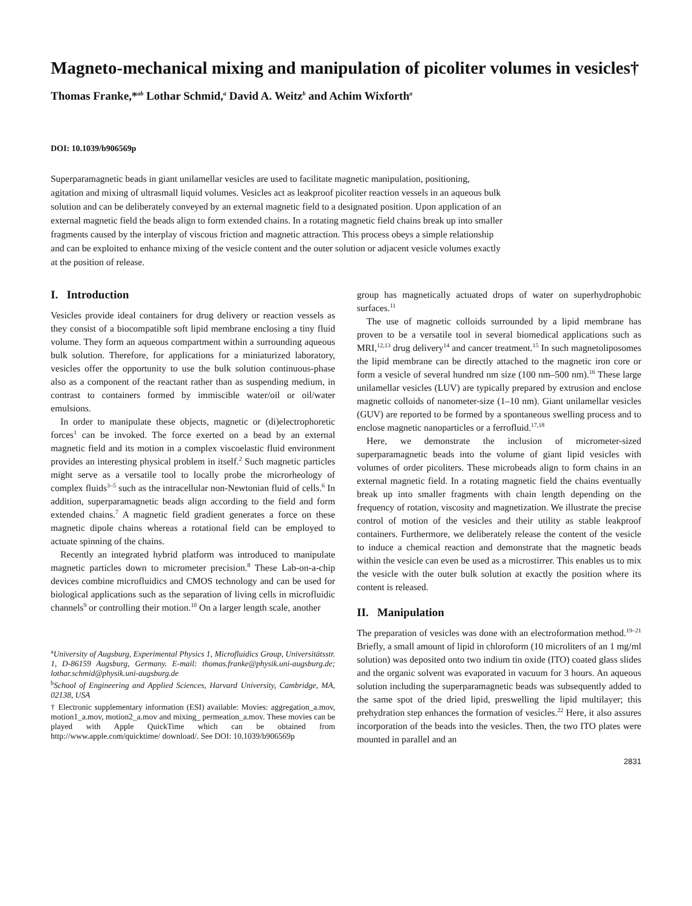Magneto-mechanical mixing and manipulation of picoliter volumes in vesicles†
Thomas Franke,*<sup>ab</sup> Lothar Schmid,<sup>a</sup> David A. Weitz<sup>b</sup> and Achim Wixforth<sup>a</sup>
DOI: 10.1039/b906569p
Superparamagnetic beads in giant unilamellar vesicles are used to facilitate magnetic manipulation, positioning, agitation and mixing of ultrasmall liquid volumes. Vesicles act as leakproof picoliter reaction vessels in an aqueous bulk solution and can be deliberately conveyed by an external magnetic field to a designated position. Upon application of an external magnetic field the beads align to form extended chains. In a rotating magnetic field chains break up into smaller fragments caused by the interplay of viscous friction and magnetic attraction. This process obeys a simple relationship and can be exploited to enhance mixing of the vesicle content and the outer solution or adjacent vesicle volumes exactly at the position of release.
I. Introduction
Vesicles provide ideal containers for drug delivery or reaction vessels as they consist of a biocompatible soft lipid membrane enclosing a tiny fluid volume. They form an aqueous compartment within a surrounding aqueous bulk solution. Therefore, for applications for a miniaturized laboratory, vesicles offer the opportunity to use the bulk solution continuous-phase also as a component of the reactant rather than as suspending medium, in contrast to containers formed by immiscible water/oil or oil/water emulsions.
In order to manipulate these objects, magnetic or (di)electrophoretic forces<sup>1</sup> can be invoked. The force exerted on a bead by an external magnetic field and its motion in a complex viscoelastic fluid environment provides an interesting physical problem in itself.<sup>2</sup> Such magnetic particles might serve as a versatile tool to locally probe the microrheology of complex fluids<sup>3–5</sup> such as the intracellular non-Newtonian fluid of cells.<sup>6</sup> In addition, superparamagnetic beads align according to the field and form extended chains.<sup>7</sup> A magnetic field gradient generates a force on these magnetic dipole chains whereas a rotational field can be employed to actuate spinning of the chains.
Recently an integrated hybrid platform was introduced to manipulate magnetic particles down to micrometer precision.<sup>8</sup> These Lab-on-a-chip devices combine microfluidics and CMOS technology and can be used for biological applications such as the separation of living cells in microfluidic channels<sup>9</sup> or controlling their motion.<sup>10</sup> On a larger length scale, another
<sup>a</sup> University of Augsburg, Experimental Physics 1, Microfluidics Group, Universitätsstr. 1, D-86159 Augsburg, Germany. E-mail: thomas.franke@physik.uni-augsburg.de; lothar.schmid@physik.uni-augsburg.de
<sup>b</sup> School of Engineering and Applied Sciences, Harvard University, Cambridge, MA, 02138, USA
† Electronic supplementary information (ESI) available: Movies: aggregation_a.mov, motion1_a.mov, motion2_a.mov and mixing_ permeation_a.mov. These movies can be played with Apple QuickTime which can be obtained from http://www.apple.com/quicktime/ download/. See DOI: 10.1039/b906569p
group has magnetically actuated drops of water on superhydrophobic surfaces.<sup>11</sup>
The use of magnetic colloids surrounded by a lipid membrane has proven to be a versatile tool in several biomedical applications such as MRI,<sup>12,13</sup> drug delivery<sup>14</sup> and cancer treatment.<sup>15</sup> In such magnetoliposomes the lipid membrane can be directly attached to the magnetic iron core or form a vesicle of several hundred nm size (100 nm–500 nm).<sup>16</sup> These large unilamellar vesicles (LUV) are typically prepared by extrusion and enclose magnetic colloids of nanometer-size (1–10 nm). Giant unilamellar vesicles (GUV) are reported to be formed by a spontaneous swelling process and to enclose magnetic nanoparticles or a ferrofluid.<sup>17,18</sup>
Here, we demonstrate the inclusion of micrometer-sized superparamagnetic beads into the volume of giant lipid vesicles with volumes of order picoliters. These microbeads align to form chains in an external magnetic field. In a rotating magnetic field the chains eventually break up into smaller fragments with chain length depending on the frequency of rotation, viscosity and magnetization. We illustrate the precise control of motion of the vesicles and their utility as stable leakproof containers. Furthermore, we deliberately release the content of the vesicle to induce a chemical reaction and demonstrate that the magnetic beads within the vesicle can even be used as a microstirrer. This enables us to mix the vesicle with the outer bulk solution at exactly the position where its content is released.
II. Manipulation
The preparation of vesicles was done with an electroformation method.<sup>19–21</sup> Briefly, a small amount of lipid in chloroform (10 microliters of an 1 mg/ml solution) was deposited onto two indium tin oxide (ITO) coated glass slides and the organic solvent was evaporated in vacuum for 3 hours. An aqueous solution including the superparamagnetic beads was subsequently added to the same spot of the dried lipid, preswelling the lipid multilayer; this prehydration step enhances the formation of vesicles.<sup>22</sup> Here, it also assures incorporation of the beads into the vesicles. Then, the two ITO plates were mounted in parallel and an
2831